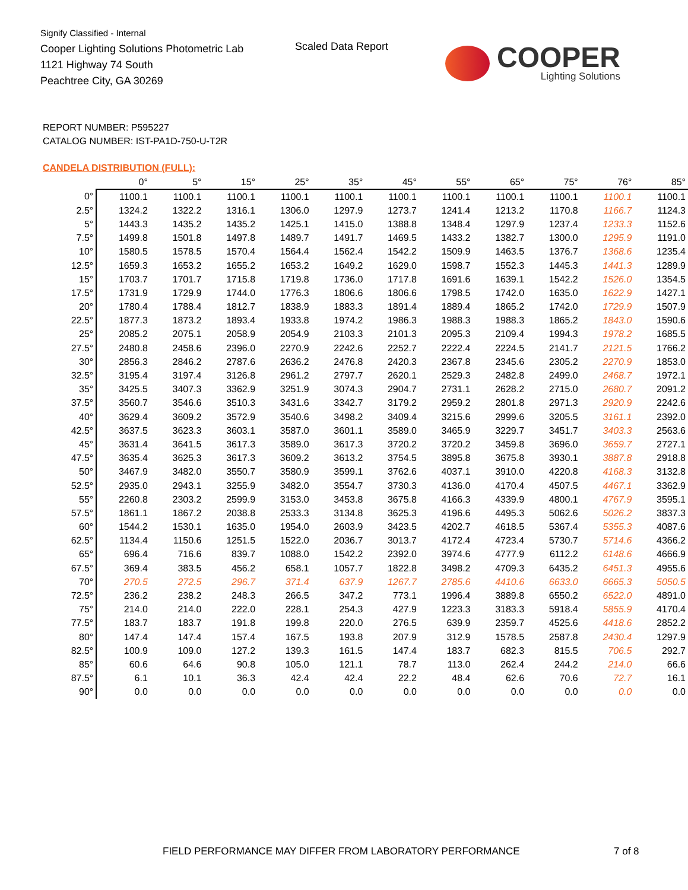Signify Classified - Internal
Cooper Lighting Solutions Photometric Lab
1121 Highway 74 South
Peachtree City, GA 30269
Scaled Data Report
COOPER
Lighting Solutions
REPORT NUMBER: P595227
CATALOG NUMBER: IST-PA1D-750-U-T2R
CANDELA DISTRIBUTION (FULL):
| | 0° | 5° | 15° | 25° | 35° | 45° | 55° | 65° | 75° | 76° | 85° |
| --- | --- | --- | --- | --- | --- | --- | --- | --- | --- | --- | --- |
| 0° | 1100.1 | 1100.1 | 1100.1 | 1100.1 | 1100.1 | 1100.1 | 1100.1 | 1100.1 | 1100.1 | 1100.1 | 1100.1 |
| 2.5° | 1324.2 | 1322.2 | 1316.1 | 1306.0 | 1297.9 | 1273.7 | 1241.4 | 1213.2 | 1170.8 | 1166.7 | 1124.3 |
| 5° | 1443.3 | 1435.2 | 1435.2 | 1425.1 | 1415.0 | 1388.8 | 1348.4 | 1297.9 | 1237.4 | 1233.3 | 1152.6 |
| 7.5° | 1499.8 | 1501.8 | 1497.8 | 1489.7 | 1491.7 | 1469.5 | 1433.2 | 1382.7 | 1300.0 | 1295.9 | 1191.0 |
| 10° | 1580.5 | 1578.5 | 1570.4 | 1564.4 | 1562.4 | 1542.2 | 1509.9 | 1463.5 | 1376.7 | 1368.6 | 1235.4 |
| 12.5° | 1659.3 | 1653.2 | 1655.2 | 1653.2 | 1649.2 | 1629.0 | 1598.7 | 1552.3 | 1445.3 | 1441.3 | 1289.9 |
| 15° | 1703.7 | 1701.7 | 1715.8 | 1719.8 | 1736.0 | 1717.8 | 1691.6 | 1639.1 | 1542.2 | 1526.0 | 1354.5 |
| 17.5° | 1731.9 | 1729.9 | 1744.0 | 1776.3 | 1806.6 | 1806.6 | 1798.5 | 1742.0 | 1635.0 | 1622.9 | 1427.1 |
| 20° | 1780.4 | 1788.4 | 1812.7 | 1838.9 | 1883.3 | 1891.4 | 1889.4 | 1865.2 | 1742.0 | 1729.9 | 1507.9 |
| 22.5° | 1877.3 | 1873.2 | 1893.4 | 1933.8 | 1974.2 | 1986.3 | 1988.3 | 1988.3 | 1865.2 | 1843.0 | 1590.6 |
| 25° | 2085.2 | 2075.1 | 2058.9 | 2054.9 | 2103.3 | 2101.3 | 2095.3 | 2109.4 | 1994.3 | 1978.2 | 1685.5 |
| 27.5° | 2480.8 | 2458.6 | 2396.0 | 2270.9 | 2242.6 | 2252.7 | 2222.4 | 2224.5 | 2141.7 | 2121.5 | 1766.2 |
| 30° | 2856.3 | 2846.2 | 2787.6 | 2636.2 | 2476.8 | 2420.3 | 2367.8 | 2345.6 | 2305.2 | 2270.9 | 1853.0 |
| 32.5° | 3195.4 | 3197.4 | 3126.8 | 2961.2 | 2797.7 | 2620.1 | 2529.3 | 2482.8 | 2499.0 | 2468.7 | 1972.1 |
| 35° | 3425.5 | 3407.3 | 3362.9 | 3251.9 | 3074.3 | 2904.7 | 2731.1 | 2628.2 | 2715.0 | 2680.7 | 2091.2 |
| 37.5° | 3560.7 | 3546.6 | 3510.3 | 3431.6 | 3342.7 | 3179.2 | 2959.2 | 2801.8 | 2971.3 | 2920.9 | 2242.6 |
| 40° | 3629.4 | 3609.2 | 3572.9 | 3540.6 | 3498.2 | 3409.4 | 3215.6 | 2999.6 | 3205.5 | 3161.1 | 2392.0 |
| 42.5° | 3637.5 | 3623.3 | 3603.1 | 3587.0 | 3601.1 | 3589.0 | 3465.9 | 3229.7 | 3451.7 | 3403.3 | 2563.6 |
| 45° | 3631.4 | 3641.5 | 3617.3 | 3589.0 | 3617.3 | 3720.2 | 3720.2 | 3459.8 | 3696.0 | 3659.7 | 2727.1 |
| 47.5° | 3635.4 | 3625.3 | 3617.3 | 3609.2 | 3613.2 | 3754.5 | 3895.8 | 3675.8 | 3930.1 | 3887.8 | 2918.8 |
| 50° | 3467.9 | 3482.0 | 3550.7 | 3580.9 | 3599.1 | 3762.6 | 4037.1 | 3910.0 | 4220.8 | 4168.3 | 3132.8 |
| 52.5° | 2935.0 | 2943.1 | 3255.9 | 3482.0 | 3554.7 | 3730.3 | 4136.0 | 4170.4 | 4507.5 | 4467.1 | 3362.9 |
| 55° | 2260.8 | 2303.2 | 2599.9 | 3153.0 | 3453.8 | 3675.8 | 4166.3 | 4339.9 | 4800.1 | 4767.9 | 3595.1 |
| 57.5° | 1861.1 | 1867.2 | 2038.8 | 2533.3 | 3134.8 | 3625.3 | 4196.6 | 4495.3 | 5062.6 | 5026.2 | 3837.3 |
| 60° | 1544.2 | 1530.1 | 1635.0 | 1954.0 | 2603.9 | 3423.5 | 4202.7 | 4618.5 | 5367.4 | 5355.3 | 4087.6 |
| 62.5° | 1134.4 | 1150.6 | 1251.5 | 1522.0 | 2036.7 | 3013.7 | 4172.4 | 4723.4 | 5730.7 | 5714.6 | 4366.2 |
| 65° | 696.4 | 716.6 | 839.7 | 1088.0 | 1542.2 | 2392.0 | 3974.6 | 4777.9 | 6112.2 | 6148.6 | 4666.9 |
| 67.5° | 369.4 | 383.5 | 456.2 | 658.1 | 1057.7 | 1822.8 | 3498.2 | 4709.3 | 6435.2 | 6451.3 | 4955.6 |
| 70° | 270.5 | 272.5 | 296.7 | 371.4 | 637.9 | 1267.7 | 2785.6 | 4410.6 | 6633.0 | 6665.3 | 5050.5 |
| 72.5° | 236.2 | 238.2 | 248.3 | 266.5 | 347.2 | 773.1 | 1996.4 | 3889.8 | 6550.2 | 6522.0 | 4891.0 |
| 75° | 214.0 | 214.0 | 222.0 | 228.1 | 254.3 | 427.9 | 1223.3 | 3183.3 | 5918.4 | 5855.9 | 4170.4 |
| 77.5° | 183.7 | 183.7 | 191.8 | 199.8 | 220.0 | 276.5 | 639.9 | 2359.7 | 4525.6 | 4418.6 | 2852.2 |
| 80° | 147.4 | 147.4 | 157.4 | 167.5 | 193.8 | 207.9 | 312.9 | 1578.5 | 2587.8 | 2430.4 | 1297.9 |
| 82.5° | 100.9 | 109.0 | 127.2 | 139.3 | 161.5 | 147.4 | 183.7 | 682.3 | 815.5 | 706.5 | 292.7 |
| 85° | 60.6 | 64.6 | 90.8 | 105.0 | 121.1 | 78.7 | 113.0 | 262.4 | 244.2 | 214.0 | 66.6 |
| 87.5° | 6.1 | 10.1 | 36.3 | 42.4 | 42.4 | 22.2 | 48.4 | 62.6 | 70.6 | 72.7 | 16.1 |
| 90° | 0.0 | 0.0 | 0.0 | 0.0 | 0.0 | 0.0 | 0.0 | 0.0 | 0.0 | 0.0 | 0.0 |
FIELD PERFORMANCE MAY DIFFER FROM LABORATORY PERFORMANCE
7 of 8